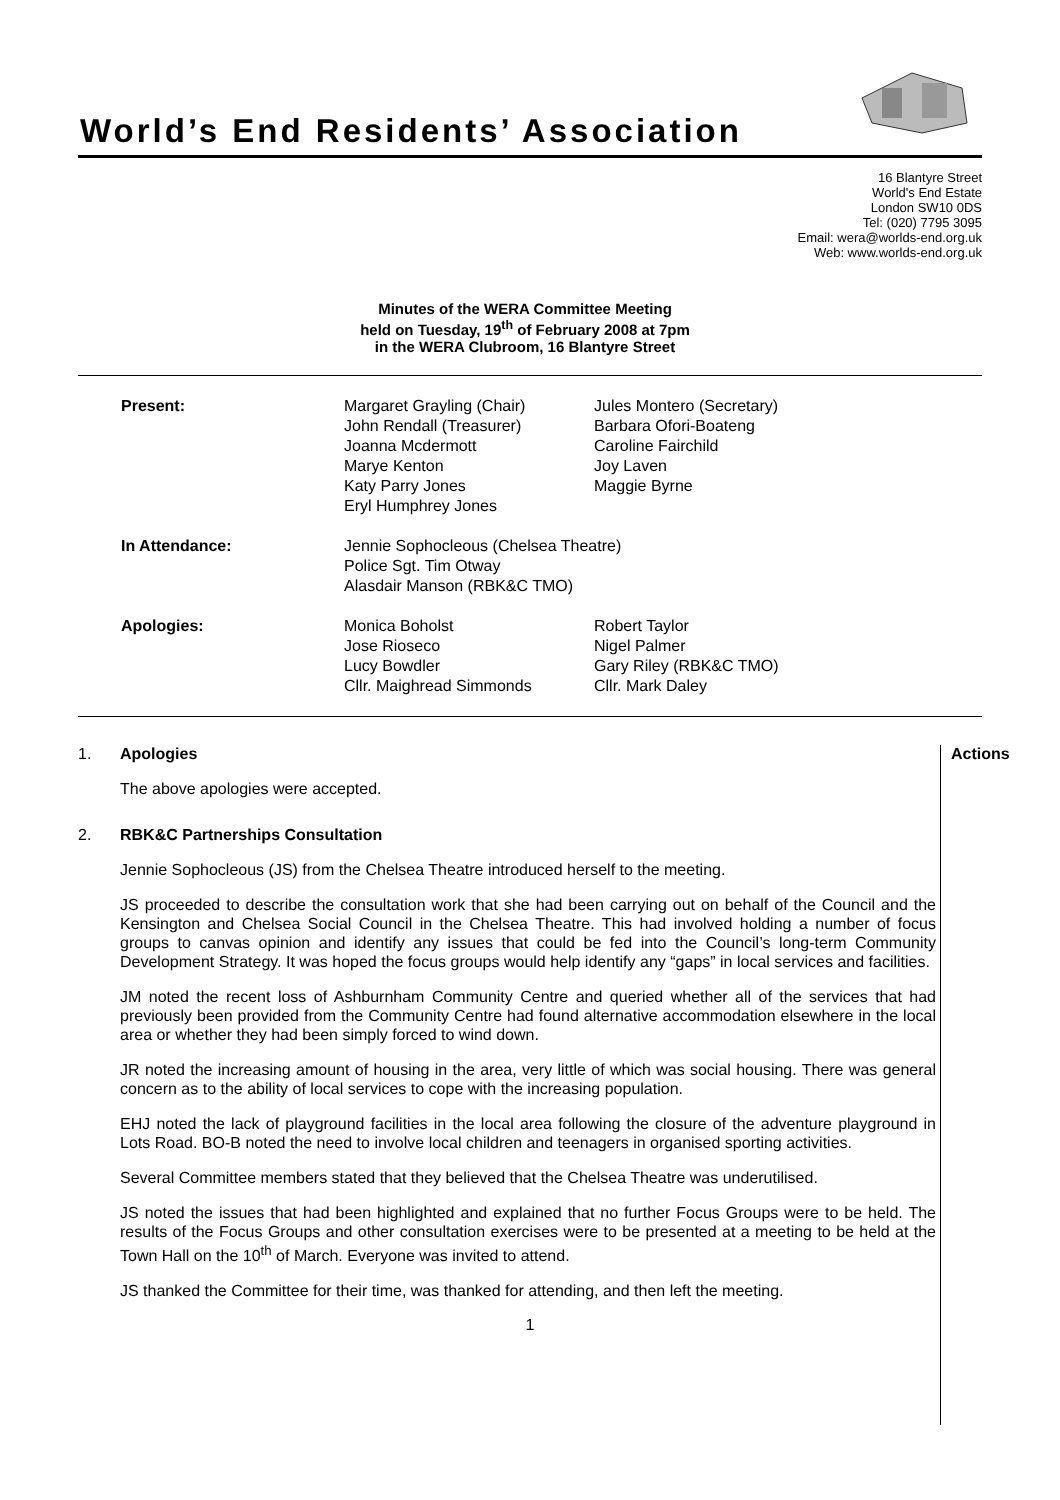World’s End Residents’ Association
16 Blantyre Street
World's End Estate
London SW10 0DS
Tel: (020) 7795 3095
Email: wera@worlds-end.org.uk
Web: www.worlds-end.org.uk
Minutes of the WERA Committee Meeting
held on Tuesday, 19<sup>th</sup> of February 2008 at 7pm
in the WERA Clubroom, 16 Blantyre Street
| Present: | Margaret Grayling (Chair) John Rendall (Treasurer) Joanna Mcdermott Marye Kenton Katy Parry Jones Eryl Humphrey Jones | Jules Montero (Secretary) Barbara Ofori-Boateng Caroline Fairchild Joy Laven Maggie Byrne |
| In Attendance: | Jennie Sophocleous (Chelsea Theatre) Police Sgt. Tim Otway Alasdair Manson (RBK&C TMO) | |
| Apologies: | Monica Boholst Jose Rioseco Lucy Bowdler Cllr. Maighread Simmonds | Robert Taylor Nigel Palmer Gary Riley (RBK&C TMO) Cllr. Mark Daley |
Actions
1. Apologies
The above apologies were accepted.
2. RBK&C Partnerships Consultation
Jennie Sophocleous (JS) from the Chelsea Theatre introduced herself to the meeting.
JS proceeded to describe the consultation work that she had been carrying out on behalf of the Council and the Kensington and Chelsea Social Council in the Chelsea Theatre. This had involved holding a number of focus groups to canvas opinion and identify any issues that could be fed into the Council’s long-term Community Development Strategy. It was hoped the focus groups would help identify any “gaps” in local services and facilities.
JM noted the recent loss of Ashburnham Community Centre and queried whether all of the services that had previously been provided from the Community Centre had found alternative accommodation elsewhere in the local area or whether they had been simply forced to wind down.
JR noted the increasing amount of housing in the area, very little of which was social housing. There was general concern as to the ability of local services to cope with the increasing population.
EHJ noted the lack of playground facilities in the local area following the closure of the adventure playground in Lots Road. BO-B noted the need to involve local children and teenagers in organised sporting activities.
Several Committee members stated that they believed that the Chelsea Theatre was underutilised.
JS noted the issues that had been highlighted and explained that no further Focus Groups were to be held. The results of the Focus Groups and other consultation exercises were to be presented at a meeting to be held at the Town Hall on the 10<sup>th</sup> of March. Everyone was invited to attend.
JS thanked the Committee for their time, was thanked for attending, and then left the meeting.
1